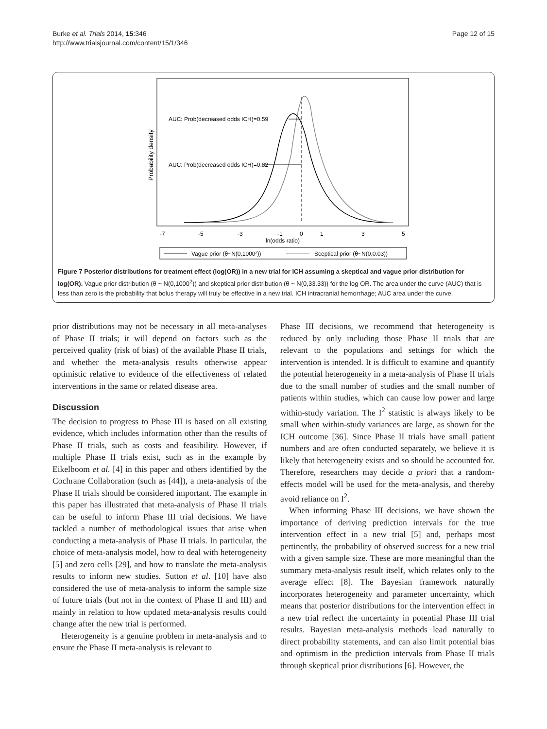Burke et al. Trials 2014, 15:346
http://www.trialsjournal.com/content/15/1/346
Page 12 of 15
Probability density
AUC: Prob(decreased odds ICH)=0.59
AUC: Prob(decreased odds ICH)=0.82
-7
-5
-3
-1
0
1
3
5
ln(odds ratio)
Vague prior (θ~N(0,1000²))
Sceptical prior (θ~N(0,0.03))
Figure 7 Posterior distributions for treatment effect (log(OR)) in a new trial for ICH assuming a skeptical and vague prior distribution for log(OR). Vague prior distribution (θ ~ N(0,1000<sup>2</sup>)) and skeptical prior distribution (θ ~ N(0,33.33)) for the log OR. The area under the curve (AUC) that is less than zero is the probability that bolus therapy will truly be effective in a new trial. ICH intracranial hemorrhage; AUC area under the curve.
prior distributions may not be necessary in all meta-analyses of Phase II trials; it will depend on factors such as the perceived quality (risk of bias) of the available Phase II trials, and whether the meta-analysis results otherwise appear optimistic relative to evidence of the effectiveness of related interventions in the same or related disease area.
Discussion
The decision to progress to Phase III is based on all existing evidence, which includes information other than the results of Phase II trials, such as costs and feasibility. However, if multiple Phase II trials exist, such as in the example by Eikelboom et al. [4] in this paper and others identified by the Cochrane Collaboration (such as [44]), a meta-analysis of the Phase II trials should be considered important. The example in this paper has illustrated that meta-analysis of Phase II trials can be useful to inform Phase III trial decisions. We have tackled a number of methodological issues that arise when conducting a meta-analysis of Phase II trials. In particular, the choice of meta-analysis model, how to deal with heterogeneity [5] and zero cells [29], and how to translate the meta-analysis results to inform new studies. Sutton et al. [10] have also considered the use of meta-analysis to inform the sample size of future trials (but not in the context of Phase II and III) and mainly in relation to how updated meta-analysis results could change after the new trial is performed.
Heterogeneity is a genuine problem in meta-analysis and to ensure the Phase II meta-analysis is relevant to
Phase III decisions, we recommend that heterogeneity is reduced by only including those Phase II trials that are relevant to the populations and settings for which the intervention is intended. It is difficult to examine and quantify the potential heterogeneity in a meta-analysis of Phase II trials due to the small number of studies and the small number of patients within studies, which can cause low power and large within-study variation. The I<sup>2</sup> statistic is always likely to be small when within-study variances are large, as shown for the ICH outcome [36]. Since Phase II trials have small patient numbers and are often conducted separately, we believe it is likely that heterogeneity exists and so should be accounted for. Therefore, researchers may decide a priori that a random-effects model will be used for the meta-analysis, and thereby avoid reliance on I<sup>2</sup>.
When informing Phase III decisions, we have shown the importance of deriving prediction intervals for the true intervention effect in a new trial [5] and, perhaps most pertinently, the probability of observed success for a new trial with a given sample size. These are more meaningful than the summary meta-analysis result itself, which relates only to the average effect [8]. The Bayesian framework naturally incorporates heterogeneity and parameter uncertainty, which means that posterior distributions for the intervention effect in a new trial reflect the uncertainty in potential Phase III trial results. Bayesian meta-analysis methods lead naturally to direct probability statements, and can also limit potential bias and optimism in the prediction intervals from Phase II trials through skeptical prior distributions [6]. However, the